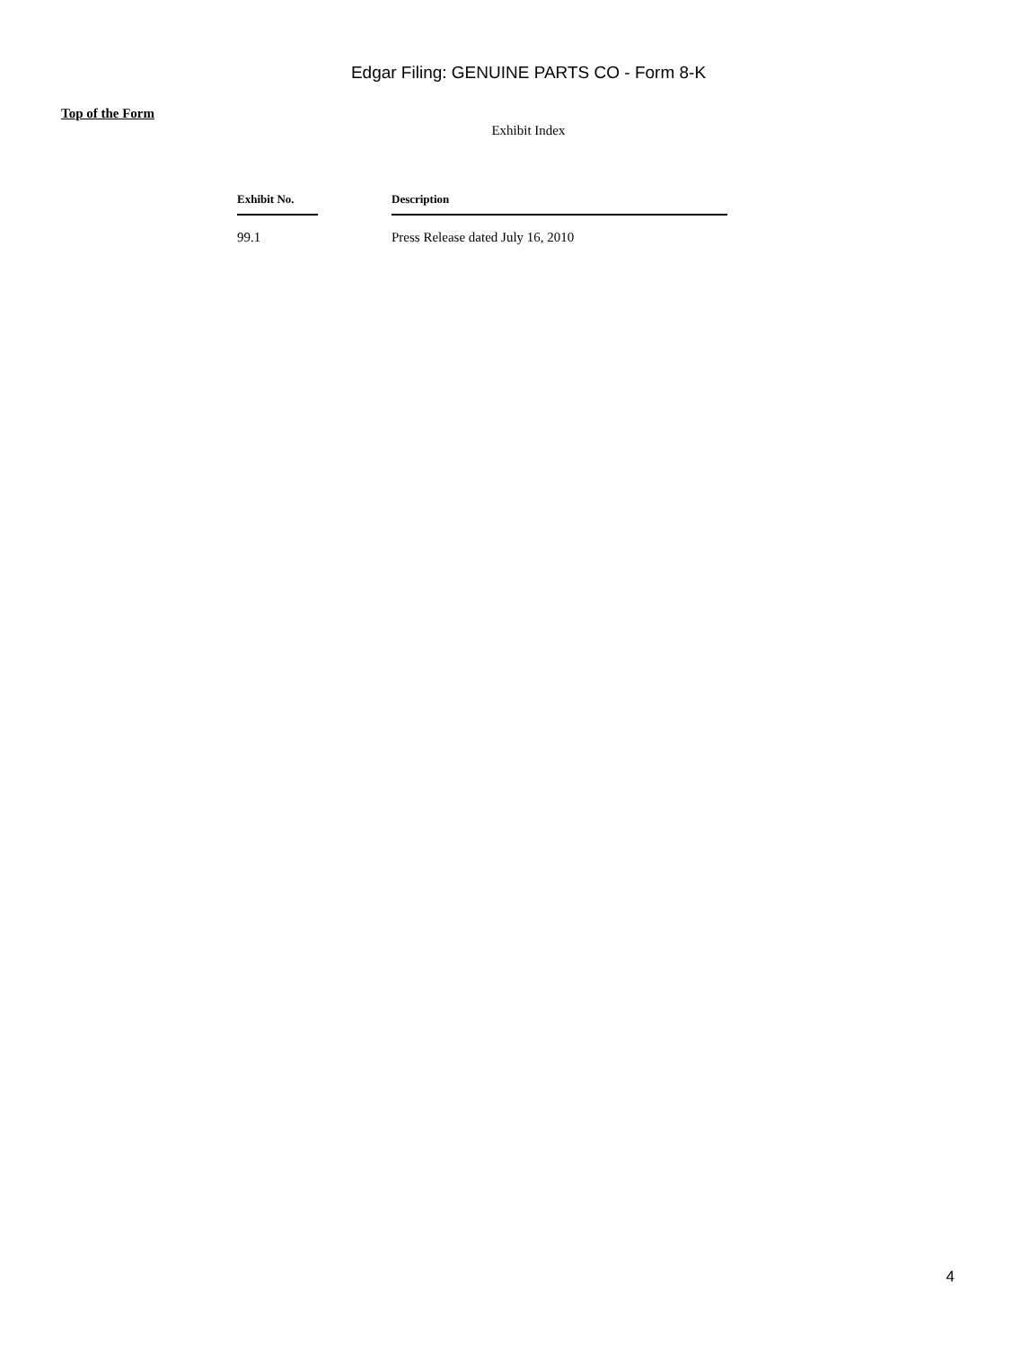Edgar Filing: GENUINE PARTS CO - Form 8-K
Top of the Form
Exhibit Index
| Exhibit No. | | Description |
| --- | --- | --- |
| 99.1 | | Press Release dated July 16, 2010 |
4